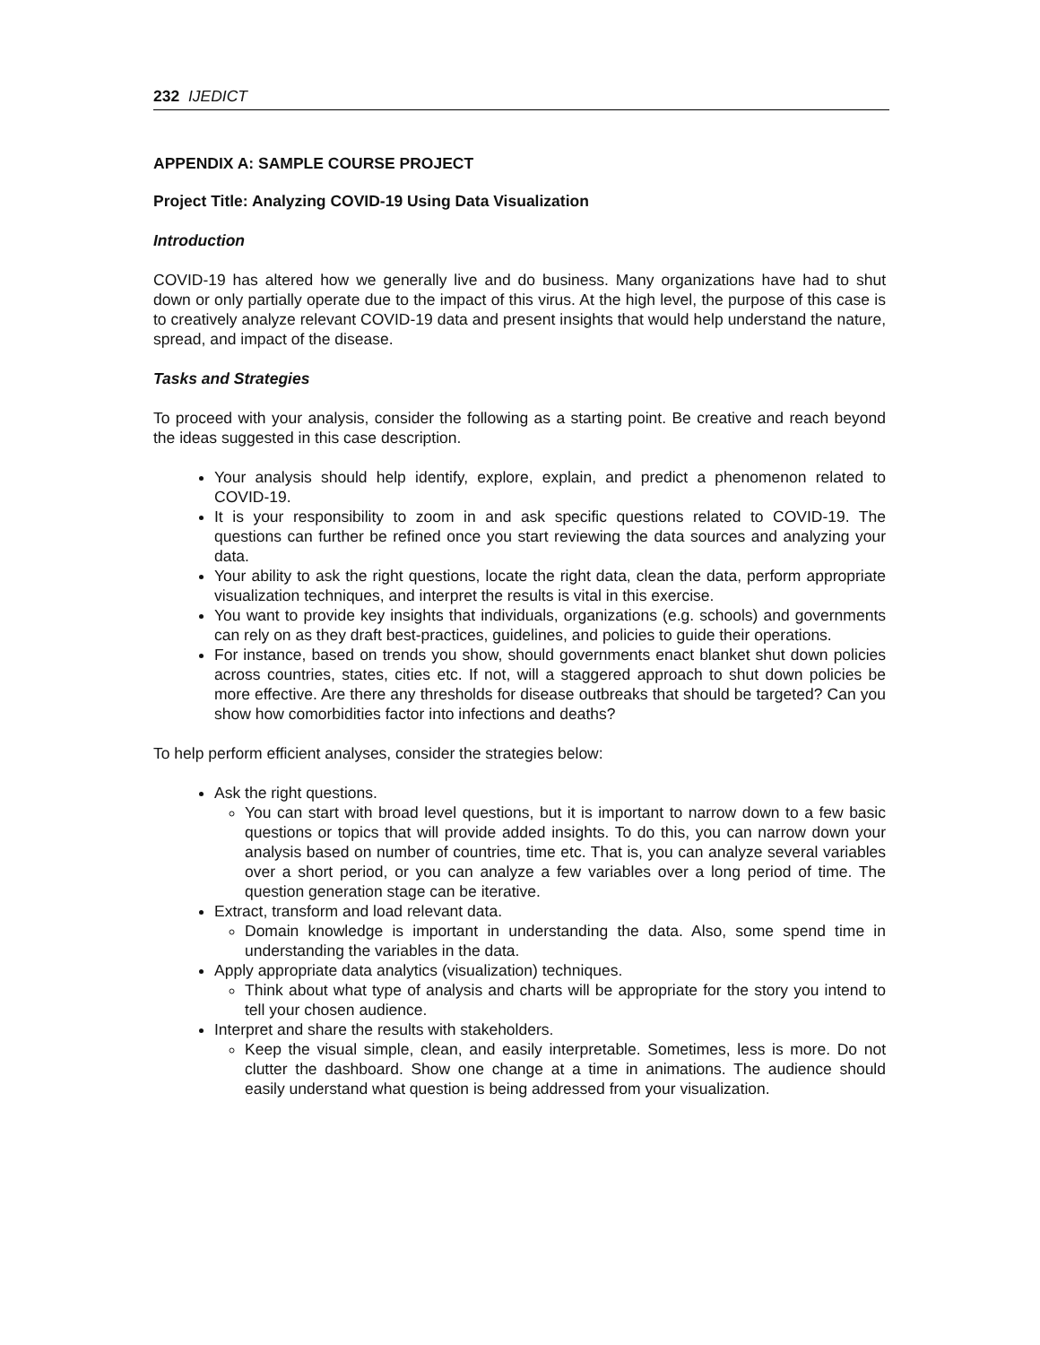232 IJEDICT
APPENDIX A: SAMPLE COURSE PROJECT
Project Title: Analyzing COVID-19 Using Data Visualization
Introduction
COVID-19 has altered how we generally live and do business. Many organizations have had to shut down or only partially operate due to the impact of this virus. At the high level, the purpose of this case is to creatively analyze relevant COVID-19 data and present insights that would help understand the nature, spread, and impact of the disease.
Tasks and Strategies
To proceed with your analysis, consider the following as a starting point. Be creative and reach beyond the ideas suggested in this case description.
Your analysis should help identify, explore, explain, and predict a phenomenon related to COVID-19.
It is your responsibility to zoom in and ask specific questions related to COVID-19. The questions can further be refined once you start reviewing the data sources and analyzing your data.
Your ability to ask the right questions, locate the right data, clean the data, perform appropriate visualization techniques, and interpret the results is vital in this exercise.
You want to provide key insights that individuals, organizations (e.g. schools) and governments can rely on as they draft best-practices, guidelines, and policies to guide their operations.
For instance, based on trends you show, should governments enact blanket shut down policies across countries, states, cities etc. If not, will a staggered approach to shut down policies be more effective. Are there any thresholds for disease outbreaks that should be targeted? Can you show how comorbidities factor into infections and deaths?
To help perform efficient analyses, consider the strategies below:
Ask the right questions.
You can start with broad level questions, but it is important to narrow down to a few basic questions or topics that will provide added insights. To do this, you can narrow down your analysis based on number of countries, time etc. That is, you can analyze several variables over a short period, or you can analyze a few variables over a long period of time. The question generation stage can be iterative.
Extract, transform and load relevant data.
Domain knowledge is important in understanding the data. Also, some spend time in understanding the variables in the data.
Apply appropriate data analytics (visualization) techniques.
Think about what type of analysis and charts will be appropriate for the story you intend to tell your chosen audience.
Interpret and share the results with stakeholders.
Keep the visual simple, clean, and easily interpretable. Sometimes, less is more. Do not clutter the dashboard. Show one change at a time in animations. The audience should easily understand what question is being addressed from your visualization.